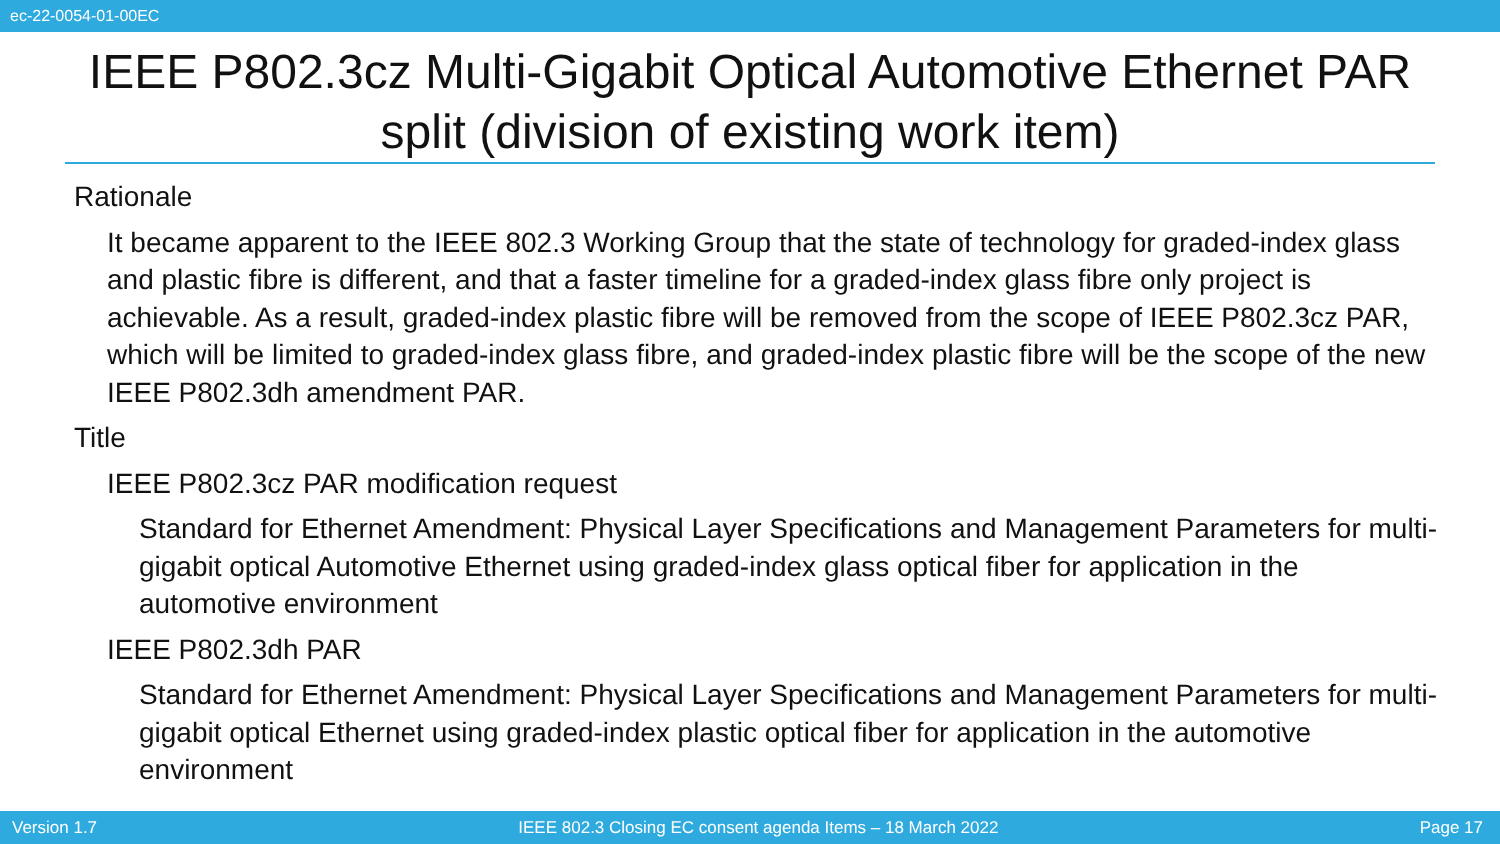ec-22-0054-01-00EC
IEEE P802.3cz Multi-Gigabit Optical Automotive Ethernet PAR split (division of existing work item)
Rationale
It became apparent to the IEEE 802.3 Working Group that the state of technology for graded-index glass and plastic fibre is different, and that a faster timeline for a graded-index glass fibre only project is achievable. As a result, graded-index plastic fibre will be removed from the scope of IEEE P802.3cz PAR, which will be limited to graded-index glass fibre, and graded-index plastic fibre will be the scope of the new IEEE P802.3dh amendment PAR.
Title
IEEE P802.3cz PAR modification request
Standard for Ethernet Amendment: Physical Layer Specifications and Management Parameters for multi-gigabit optical Automotive Ethernet using graded-index glass optical fiber for application in the automotive environment
IEEE P802.3dh PAR
Standard for Ethernet Amendment: Physical Layer Specifications and Management Parameters for multi-gigabit optical Ethernet using graded-index plastic optical fiber for application in the automotive environment
Version 1.7 IEEE 802.3 Closing EC consent agenda Items – 18 March 2022 Page 17